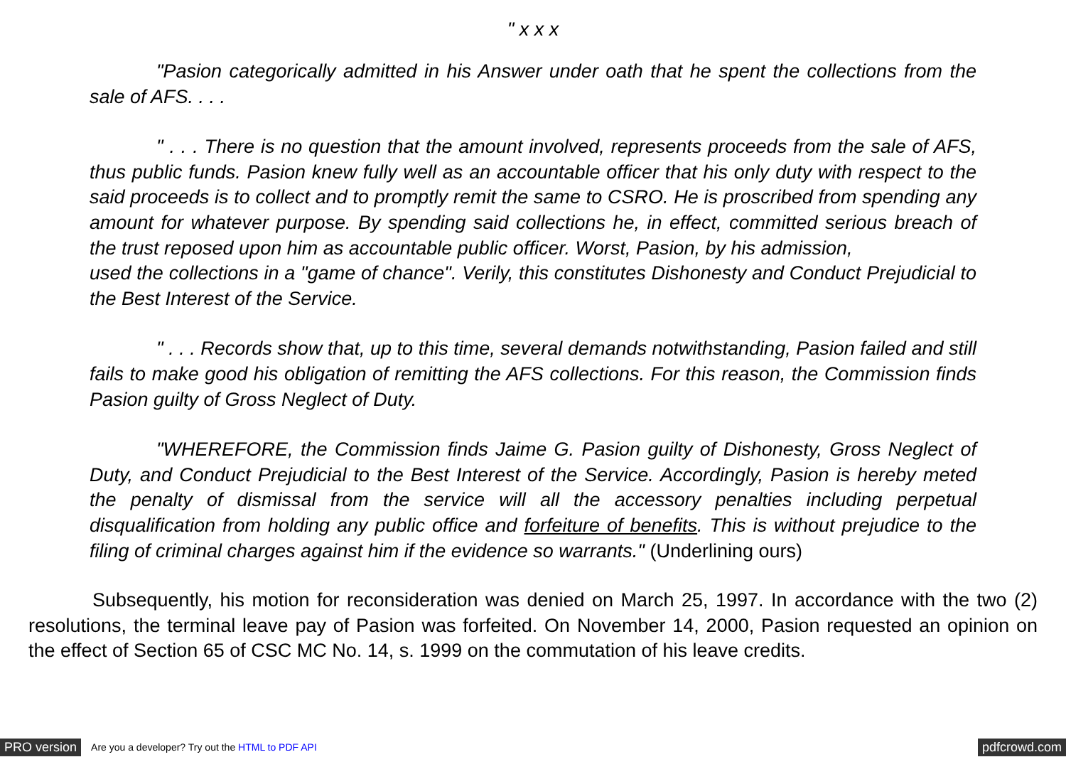" x x x
"Pasion categorically admitted in his Answer under oath that he spent the collections from the sale of AFS. . . .
" . . . There is no question that the amount involved, represents proceeds from the sale of AFS, thus public funds. Pasion knew fully well as an accountable officer that his only duty with respect to the said proceeds is to collect and to promptly remit the same to CSRO. He is proscribed from spending any amount for whatever purpose. By spending said collections he, in effect, committed serious breach of the trust reposed upon him as accountable public officer. Worst, Pasion, by his admission,
used the collections in a "game of chance". Verily, this constitutes Dishonesty and Conduct Prejudicial to the Best Interest of the Service.
" . . . Records show that, up to this time, several demands notwithstanding, Pasion failed and still fails to make good his obligation of remitting the AFS collections. For this reason, the Commission finds Pasion guilty of Gross Neglect of Duty.
"WHEREFORE, the Commission finds Jaime G. Pasion guilty of Dishonesty, Gross Neglect of Duty, and Conduct Prejudicial to the Best Interest of the Service. Accordingly, Pasion is hereby meted the penalty of dismissal from the service will all the accessory penalties including perpetual disqualification from holding any public office and forfeiture of benefits. This is without prejudice to the filing of criminal charges against him if the evidence so warrants." (Underlining ours)
Subsequently, his motion for reconsideration was denied on March 25, 1997. In accordance with the two (2) resolutions, the terminal leave pay of Pasion was forfeited. On November 14, 2000, Pasion requested an opinion on the effect of Section 65 of CSC MC No. 14, s. 1999 on the commutation of his leave credits.
PRO version Are you a developer? Try out the HTML to PDF API pdfcrowd.com